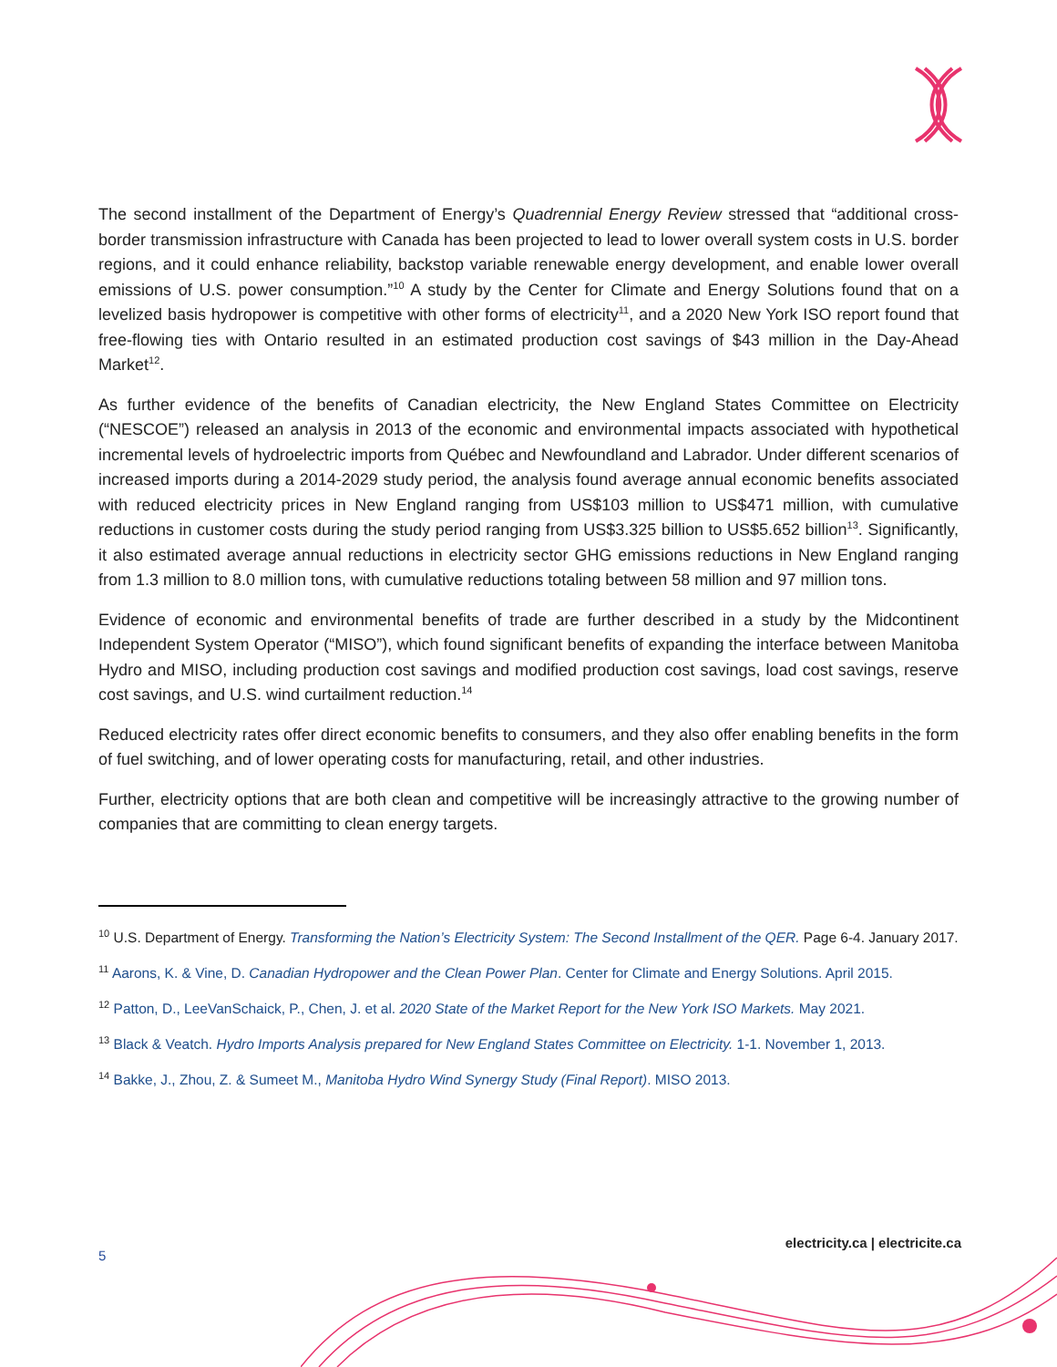The second installment of the Department of Energy’s Quadrennial Energy Review stressed that “additional cross-border transmission infrastructure with Canada has been projected to lead to lower overall system costs in U.S. border regions, and it could enhance reliability, backstop variable renewable energy development, and enable lower overall emissions of U.S. power consumption.”<sup>10</sup> A study by the Center for Climate and Energy Solutions found that on a levelized basis hydropower is competitive with other forms of electricity<sup>11</sup>, and a 2020 New York ISO report found that free-flowing ties with Ontario resulted in an estimated production cost savings of $43 million in the Day-Ahead Market<sup>12</sup>.
As further evidence of the benefits of Canadian electricity, the New England States Committee on Electricity (“NESCOE”) released an analysis in 2013 of the economic and environmental impacts associated with hypothetical incremental levels of hydroelectric imports from Québec and Newfoundland and Labrador. Under different scenarios of increased imports during a 2014-2029 study period, the analysis found average annual economic benefits associated with reduced electricity prices in New England ranging from US$103 million to US$471 million, with cumulative reductions in customer costs during the study period ranging from US$3.325 billion to US$5.652 billion<sup>13</sup>. Significantly, it also estimated average annual reductions in electricity sector GHG emissions reductions in New England ranging from 1.3 million to 8.0 million tons, with cumulative reductions totaling between 58 million and 97 million tons.
Evidence of economic and environmental benefits of trade are further described in a study by the Midcontinent Independent System Operator (“MISO”), which found significant benefits of expanding the interface between Manitoba Hydro and MISO, including production cost savings and modified production cost savings, load cost savings, reserve cost savings, and U.S. wind curtailment reduction.<sup>14</sup>
Reduced electricity rates offer direct economic benefits to consumers, and they also offer enabling benefits in the form of fuel switching, and of lower operating costs for manufacturing, retail, and other industries.
Further, electricity options that are both clean and competitive will be increasingly attractive to the growing number of companies that are committing to clean energy targets.
<sup>10</sup> U.S. Department of Energy. Transforming the Nation’s Electricity System: The Second Installment of the QER. Page 6-4. January 2017.
<sup>11</sup> Aarons, K. & Vine, D. Canadian Hydropower and the Clean Power Plan. Center for Climate and Energy Solutions. April 2015.
<sup>12</sup> Patton, D., LeeVanSchaick, P., Chen, J. et al. 2020 State of the Market Report for the New York ISO Markets. May 2021.
<sup>13</sup> Black & Veatch. Hydro Imports Analysis prepared for New England States Committee on Electricity. 1-1. November 1, 2013.
<sup>14</sup> Bakke, J., Zhou, Z. & Sumeet M., Manitoba Hydro Wind Synergy Study (Final Report). MISO 2013.
5 electricity.ca | electricite.ca